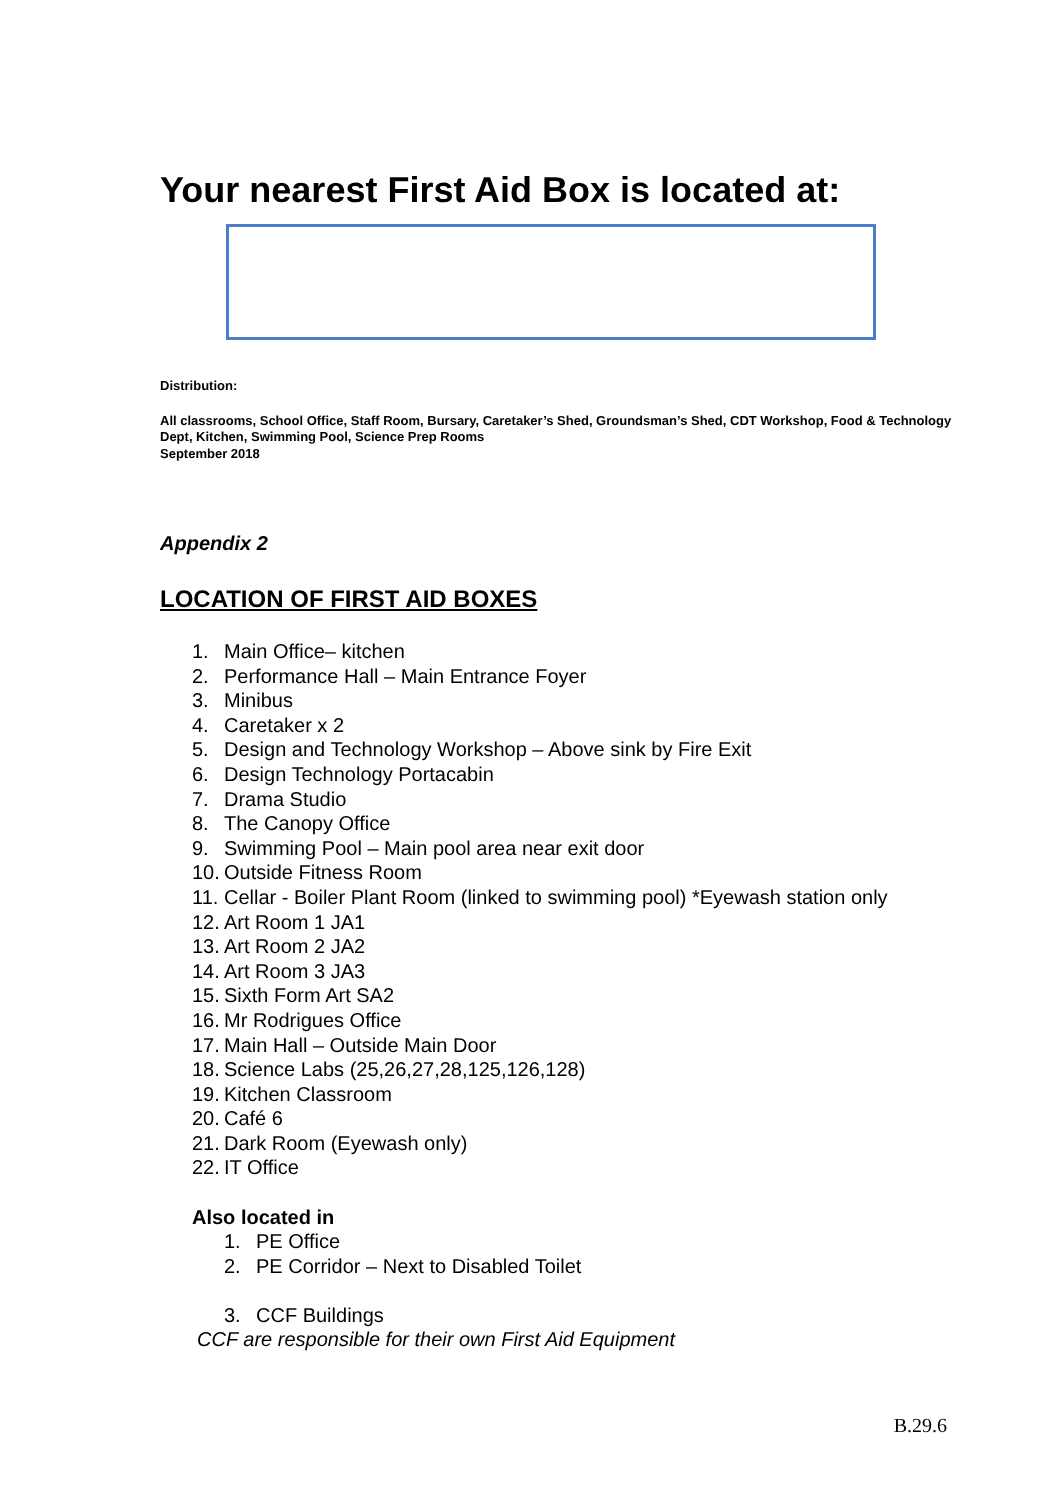Your nearest First Aid Box is located at:
Distribution:
All classrooms, School Office, Staff Room, Bursary, Caretaker’s Shed, Groundsman’s Shed, CDT Workshop, Food & Technology Dept, Kitchen, Swimming Pool, Science Prep Rooms
September 2018
Appendix 2
LOCATION OF FIRST AID BOXES
1. Main Office– kitchen
2. Performance Hall – Main Entrance Foyer
3. Minibus
4. Caretaker x 2
5. Design and Technology Workshop – Above sink by Fire Exit
6. Design Technology Portacabin
7. Drama Studio
8. The Canopy Office
9. Swimming Pool – Main pool area near exit door
10. Outside Fitness Room
11. Cellar - Boiler Plant Room (linked to swimming pool) *Eyewash station only
12. Art Room 1 JA1
13. Art Room 2 JA2
14. Art Room 3 JA3
15. Sixth Form Art SA2
16. Mr Rodrigues Office
17. Main Hall – Outside Main Door
18. Science Labs (25,26,27,28,125,126,128)
19. Kitchen Classroom
20. Café 6
21. Dark Room (Eyewash only)
22. IT Office
Also located in
1. PE Office
2. PE Corridor – Next to Disabled Toilet
3. CCF Buildings
CCF are responsible for their own First Aid Equipment
B.29.6